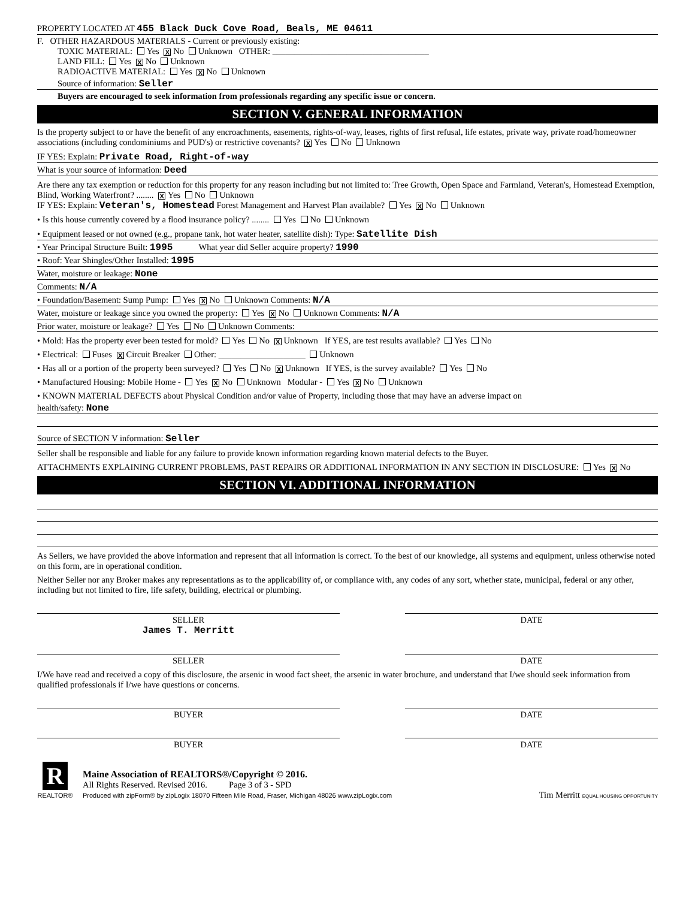PROPERTY LOCATED AT 455 Black Duck Cove Road, Beals, ME 04611
F. OTHER HAZARDOUS MATERIALS - Current or previously existing:
TOXIC MATERIAL: Yes X No Unknown OTHER: ____________________________________
LAND FILL: Yes X No Unknown
RADIOACTIVE MATERIAL: Yes X No Unknown
Source of information: Seller
Buyers are encouraged to seek information from professionals regarding any specific issue or concern.
SECTION V. GENERAL INFORMATION
Is the property subject to or have the benefit of any encroachments, easements, rights-of-way, leases, rights of first refusal, life estates, private way, private road/homeowner associations (including condominiums and PUD's) or restrictive covenants? X Yes No Unknown
IF YES: Explain: Private Road, Right-of-way
What is your source of information: Deed
Are there any tax exemption or reduction for this property for any reason including but not limited to: Tree Growth, Open Space and Farmland, Veteran's, Homestead Exemption, Blind, Working Waterfront? ........ X Yes No Unknown
IF YES: Explain: Veteran's, Homestead Forest Management and Harvest Plan available? Yes X No Unknown
• Is this house currently covered by a flood insurance policy? ........ Yes No Unknown
• Equipment leased or not owned (e.g., propane tank, hot water heater, satellite dish): Type: Satellite Dish
• Year Principal Structure Built: 1995 What year did Seller acquire property? 1990
• Roof: Year Shingles/Other Installed: 1995
Water, moisture or leakage: None
Comments: N/A
• Foundation/Basement: Sump Pump: Yes X No Unknown Comments: N/A
Water, moisture or leakage since you owned the property: Yes X No Unknown Comments: N/A
Prior water, moisture or leakage? Yes No Unknown Comments:
• Mold: Has the property ever been tested for mold? Yes No X Unknown If YES, are test results available? Yes No
• Electrical: Fuses X Circuit Breaker Other: ____________________ Unknown
• Has all or a portion of the property been surveyed? Yes No X Unknown If YES, is the survey available? Yes No
• Manufactured Housing: Mobile Home - Yes X No Unknown Modular - Yes X No Unknown
• KNOWN MATERIAL DEFECTS about Physical Condition and/or value of Property, including those that may have an adverse impact on
health/safety: None
Source of SECTION V information: Seller
Seller shall be responsible and liable for any failure to provide known information regarding known material defects to the Buyer.
ATTACHMENTS EXPLAINING CURRENT PROBLEMS, PAST REPAIRS OR ADDITIONAL INFORMATION IN ANY SECTION IN DISCLOSURE: Yes X No
SECTION VI. ADDITIONAL INFORMATION
As Sellers, we have provided the above information and represent that all information is correct. To the best of our knowledge, all systems and equipment, unless otherwise noted on this form, are in operational condition.
Neither Seller nor any Broker makes any representations as to the applicability of, or compliance with, any codes of any sort, whether state, municipal, federal or any other, including but not limited to fire, life safety, building, electrical or plumbing.
SELLER
James T. Merritt
DATE
SELLER DATE
I/We have read and received a copy of this disclosure, the arsenic in wood fact sheet, the arsenic in water brochure, and understand that I/we should seek information from qualified professionals if I/we have questions or concerns.
BUYER DATE
BUYER DATE
R
REALTOR®
Maine Association of REALTORS®/Copyright © 2016.
All Rights Reserved. Revised 2016. Page 3 of 3 - SPD
Produced with zipForm® by zipLogix 18070 Fifteen Mile Road, Fraser, Michigan 48026 www.zipLogix.com
Tim Merritt EQUAL HOUSING OPPORTUNITY